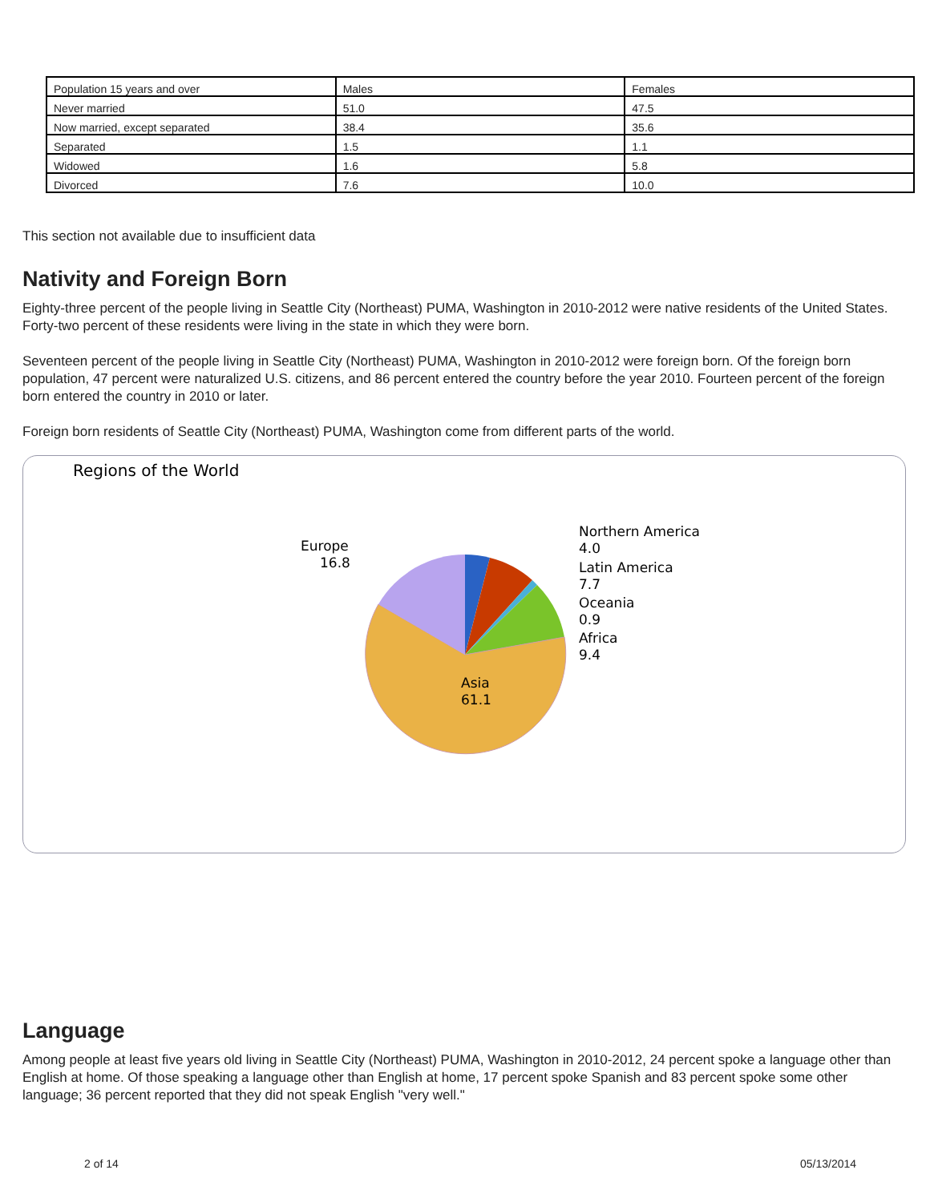| Population 15 years and over | Males | Females |
| Never married | 51.0 | 47.5 |
| Now married, except separated | 38.4 | 35.6 |
| Separated | 1.5 | 1.1 |
| Widowed | 1.6 | 5.8 |
| Divorced | 7.6 | 10.0 |
This section not available due to insufficient data
Nativity and Foreign Born
Eighty-three percent of the people living in Seattle City (Northeast) PUMA, Washington in 2010-2012 were native residents of the United States. Forty-two percent of these residents were living in the state in which they were born.
Seventeen percent of the people living in Seattle City (Northeast) PUMA, Washington in 2010-2012 were foreign born. Of the foreign born population, 47 percent were naturalized U.S. citizens, and 86 percent entered the country before the year 2010. Fourteen percent of the foreign born entered the country in 2010 or later.
Foreign born residents of Seattle City (Northeast) PUMA, Washington come from different parts of the world.
Regions of the World
Europe
16.8
Northern America
4.0
Latin America
7.7
Oceania
0.9
Africa
9.4
Asia
61.1
Language
Among people at least five years old living in Seattle City (Northeast) PUMA, Washington in 2010-2012, 24 percent spoke a language other than English at home. Of those speaking a language other than English at home, 17 percent spoke Spanish and 83 percent spoke some other language; 36 percent reported that they did not speak English "very well."
2 of 14 05/13/2014